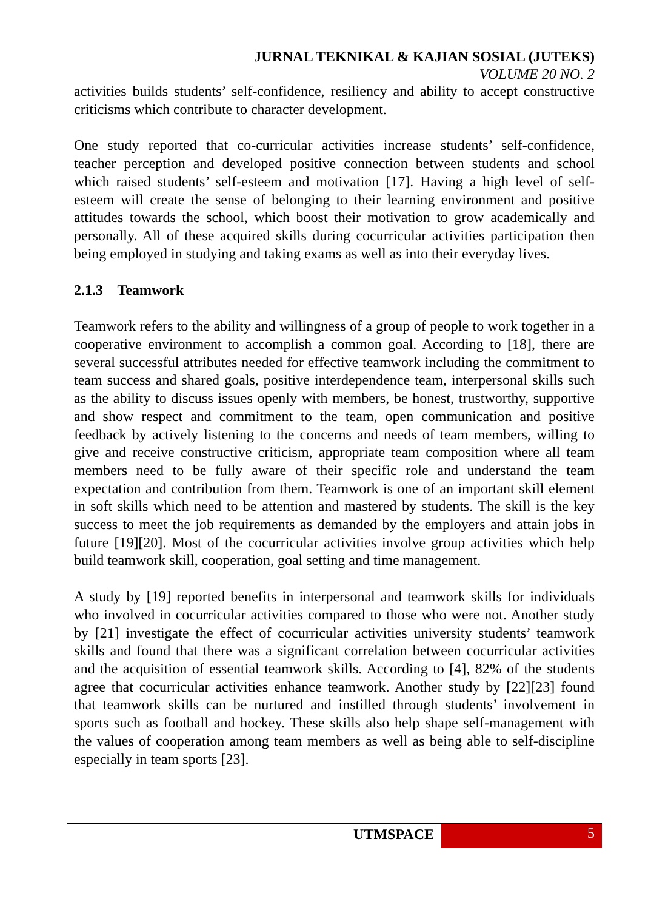JURNAL TEKNIKAL & KAJIAN SOSIAL (JUTEKS)
VOLUME 20 NO. 2
activities builds students’ self-confidence, resiliency and ability to accept constructive criticisms which contribute to character development.
One study reported that co-curricular activities increase students’ self-confidence, teacher perception and developed positive connection between students and school which raised students’ self-esteem and motivation [17]. Having a high level of self-esteem will create the sense of belonging to their learning environment and positive attitudes towards the school, which boost their motivation to grow academically and personally. All of these acquired skills during cocurricular activities participation then being employed in studying and taking exams as well as into their everyday lives.
2.1.3 Teamwork
Teamwork refers to the ability and willingness of a group of people to work together in a cooperative environment to accomplish a common goal. According to [18], there are several successful attributes needed for effective teamwork including the commitment to team success and shared goals, positive interdependence team, interpersonal skills such as the ability to discuss issues openly with members, be honest, trustworthy, supportive and show respect and commitment to the team, open communication and positive feedback by actively listening to the concerns and needs of team members, willing to give and receive constructive criticism, appropriate team composition where all team members need to be fully aware of their specific role and understand the team expectation and contribution from them. Teamwork is one of an important skill element in soft skills which need to be attention and mastered by students. The skill is the key success to meet the job requirements as demanded by the employers and attain jobs in future [19][20]. Most of the cocurricular activities involve group activities which help build teamwork skill, cooperation, goal setting and time management.
A study by [19] reported benefits in interpersonal and teamwork skills for individuals who involved in cocurricular activities compared to those who were not. Another study by [21] investigate the effect of cocurricular activities university students’ teamwork skills and found that there was a significant correlation between cocurricular activities and the acquisition of essential teamwork skills. According to [4], 82% of the students agree that cocurricular activities enhance teamwork. Another study by [22][23] found that teamwork skills can be nurtured and instilled through students’ involvement in sports such as football and hockey. These skills also help shape self-management with the values of cooperation among team members as well as being able to self-discipline especially in team sports [23].
UTMSPACE 5